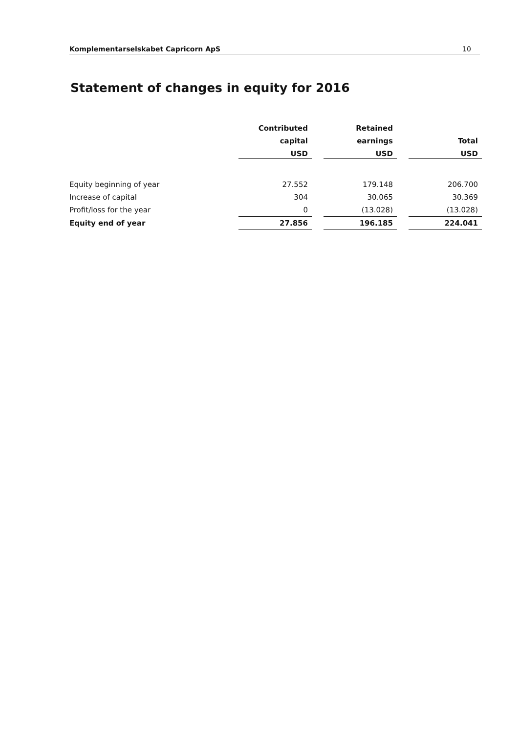Komplementarselskabet Capricorn ApS 10
Statement of changes in equity for 2016
| | Contributed | | Retained | | |
| --- | --- | --- | --- | --- | --- |
| | capital | | earnings | | Total |
| | USD | | USD | | USD |
| Equity beginning of year | 27.552 | | 179.148 | | 206.700 |
| Increase of capital | 304 | | 30.065 | | 30.369 |
| Profit/loss for the year | 0 | | (13.028) | | (13.028) |
| Equity end of year | 27.856 | | 196.185 | | 224.041 |